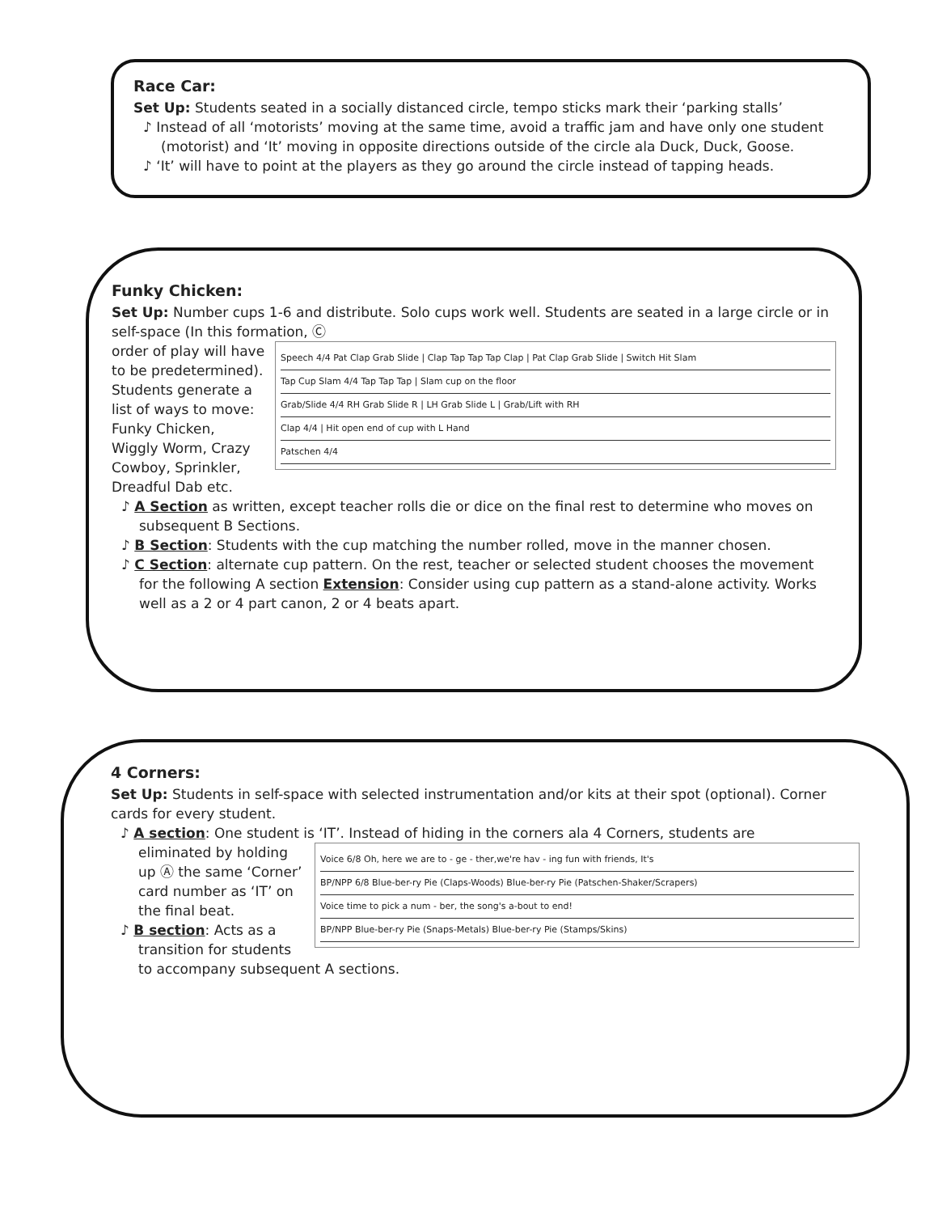Race Car:
Set Up: Students seated in a socially distanced circle, tempo sticks mark their ‘parking stalls’
♪ Instead of all ‘motorists’ moving at the same time, avoid a traffic jam and have only one student (motorist) and ‘It’ moving in opposite directions outside of the circle ala Duck, Duck, Goose.
♪ ‘It’ will have to point at the players as they go around the circle instead of tapping heads.
Funky Chicken:
Set Up: Number cups 1-6 and distribute. Solo cups work well. Students are seated in a large circle or in self-space (In this formation, Ⓒ
Speech 4/4 Pat Clap Grab Slide | Clap Tap Tap Tap Clap | Pat Clap Grab Slide | Switch Hit Slam
Tap Cup Slam 4/4 Tap Tap Tap | Slam cup on the floor
Grab/Slide 4/4 RH Grab Slide R | LH Grab Slide L | Grab/Lift with RH
Clap 4/4 | Hit open end of cup with L Hand
Patschen 4/4
order of play will have to be predetermined). Students generate a list of ways to move: Funky Chicken, Wiggly Worm, Crazy Cowboy, Sprinkler, Dreadful Dab etc.
♪ A Section as written, except teacher rolls die or dice on the final rest to determine who moves on subsequent B Sections.
♪ B Section: Students with the cup matching the number rolled, move in the manner chosen.
♪ C Section: alternate cup pattern. On the rest, teacher or selected student chooses the movement for the following A section Extension: Consider using cup pattern as a stand-alone activity. Works well as a 2 or 4 part canon, 2 or 4 beats apart.
4 Corners:
Set Up: Students in self-space with selected instrumentation and/or kits at their spot (optional). Corner cards for every student.
♪ A section: One student is ‘IT’. Instead of hiding in the corners ala 4 Corners, students are
Voice 6/8 Oh, here we are to - ge - ther,we're hav - ing fun with friends, It's
BP/NPP 6/8 Blue-ber-ry Pie (Claps-Woods) Blue-ber-ry Pie (Patschen-Shaker/Scrapers)
Voice time to pick a num - ber, the song's a-bout to end!
BP/NPP Blue-ber-ry Pie (Snaps-Metals) Blue-ber-ry Pie (Stamps/Skins)
eliminated by holding up Ⓐ the same ‘Corner’ card number as ‘IT’ on the final beat.
♪ B section: Acts as a transition for students to accompany subsequent A sections.